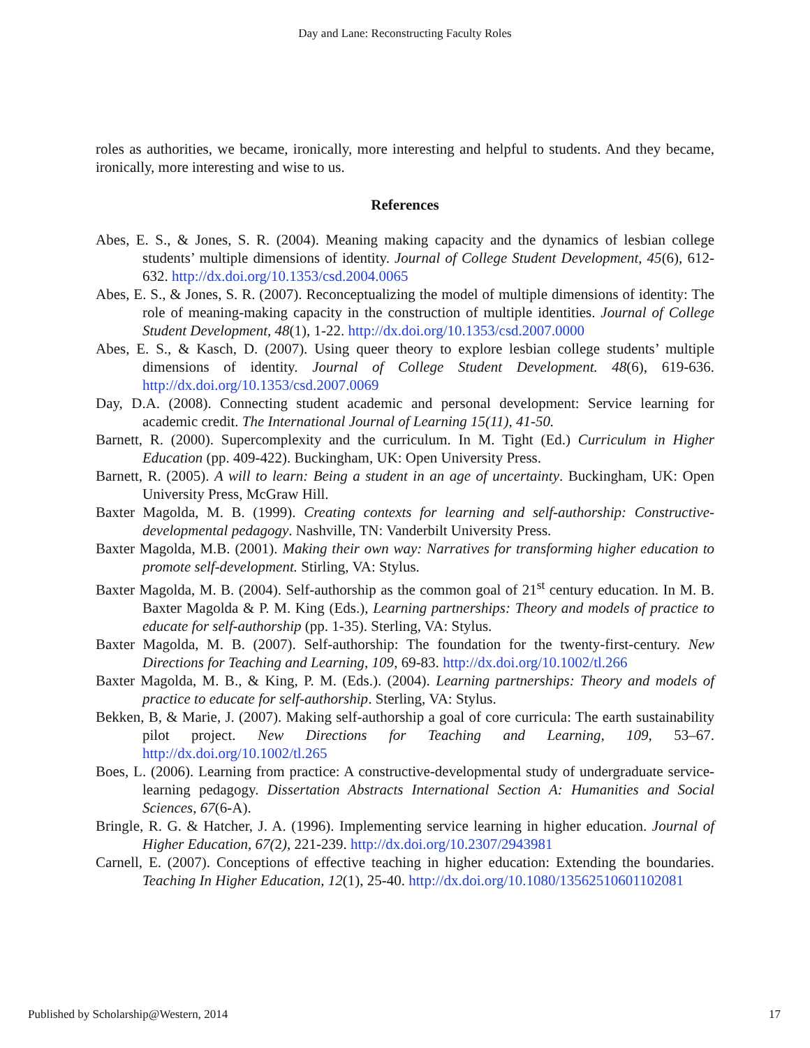Day and Lane: Reconstructing Faculty Roles
roles as authorities, we became, ironically, more interesting and helpful to students. And they became, ironically, more interesting and wise to us.
References
Abes, E. S., & Jones, S. R. (2004). Meaning making capacity and the dynamics of lesbian college students’ multiple dimensions of identity. Journal of College Student Development, 45(6), 612-632. http://dx.doi.org/10.1353/csd.2004.0065
Abes, E. S., & Jones, S. R. (2007). Reconceptualizing the model of multiple dimensions of identity: The role of meaning-making capacity in the construction of multiple identities. Journal of College Student Development, 48(1), 1-22. http://dx.doi.org/10.1353/csd.2007.0000
Abes, E. S., & Kasch, D. (2007). Using queer theory to explore lesbian college students’ multiple dimensions of identity. Journal of College Student Development. 48(6), 619-636. http://dx.doi.org/10.1353/csd.2007.0069
Day, D.A. (2008). Connecting student academic and personal development: Service learning for academic credit. The International Journal of Learning 15(11), 41-50.
Barnett, R. (2000). Supercomplexity and the curriculum. In M. Tight (Ed.) Curriculum in Higher Education (pp. 409-422). Buckingham, UK: Open University Press.
Barnett, R. (2005). A will to learn: Being a student in an age of uncertainty. Buckingham, UK: Open University Press, McGraw Hill.
Baxter Magolda, M. B. (1999). Creating contexts for learning and self-authorship: Constructive-developmental pedagogy. Nashville, TN: Vanderbilt University Press.
Baxter Magolda, M.B. (2001). Making their own way: Narratives for transforming higher education to promote self-development. Stirling, VA: Stylus.
Baxter Magolda, M. B. (2004). Self-authorship as the common goal of 21<sup>st</sup> century education. In M. B. Baxter Magolda & P. M. King (Eds.), Learning partnerships: Theory and models of practice to educate for self-authorship (pp. 1-35). Sterling, VA: Stylus.
Baxter Magolda, M. B. (2007). Self-authorship: The foundation for the twenty-first-century. New Directions for Teaching and Learning, 109, 69-83. http://dx.doi.org/10.1002/tl.266
Baxter Magolda, M. B., & King, P. M. (Eds.). (2004). Learning partnerships: Theory and models of practice to educate for self-authorship. Sterling, VA: Stylus.
Bekken, B, & Marie, J. (2007). Making self-authorship a goal of core curricula: The earth sustainability pilot project. New Directions for Teaching and Learning, 109, 53–67. http://dx.doi.org/10.1002/tl.265
Boes, L. (2006). Learning from practice: A constructive-developmental study of undergraduate service-learning pedagogy. Dissertation Abstracts International Section A: Humanities and Social Sciences, 67(6-A).
Bringle, R. G. & Hatcher, J. A. (1996). Implementing service learning in higher education. Journal of Higher Education, 67(2), 221-239. http://dx.doi.org/10.2307/2943981
Carnell, E. (2007). Conceptions of effective teaching in higher education: Extending the boundaries. Teaching In Higher Education, 12(1), 25-40. http://dx.doi.org/10.1080/13562510601102081
Published by Scholarship@Western, 2014 17